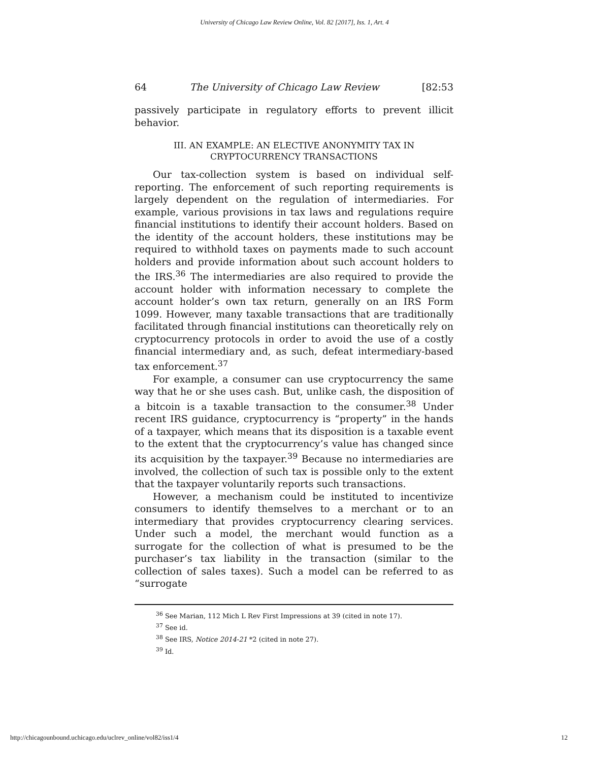University of Chicago Law Review Online, Vol. 82 [2017], Iss. 1, Art. 4
64 The University of Chicago Law Review [82:53
passively participate in regulatory efforts to prevent illicit behavior.
III. AN EXAMPLE: AN ELECTIVE ANONYMITY TAX IN
CRYPTOCURRENCY TRANSACTIONS
Our tax-collection system is based on individual self-reporting. The enforcement of such reporting requirements is largely dependent on the regulation of intermediaries. For example, various provisions in tax laws and regulations require financial institutions to identify their account holders. Based on the identity of the account holders, these institutions may be required to withhold taxes on payments made to such account holders and provide information about such account holders to the IRS.<sup>36</sup> The intermediaries are also required to provide the account holder with information necessary to complete the account holder’s own tax return, generally on an IRS Form 1099. However, many taxable transactions that are traditionally facilitated through financial institutions can theoretically rely on cryptocurrency protocols in order to avoid the use of a costly financial intermediary and, as such, defeat intermediary-based tax enforcement.<sup>37</sup>
For example, a consumer can use cryptocurrency the same way that he or she uses cash. But, unlike cash, the disposition of a bitcoin is a taxable transaction to the consumer.<sup>38</sup> Under recent IRS guidance, cryptocurrency is “property” in the hands of a taxpayer, which means that its disposition is a taxable event to the extent that the cryptocurrency’s value has changed since its acquisition by the taxpayer.<sup>39</sup> Because no intermediaries are involved, the collection of such tax is possible only to the extent that the taxpayer voluntarily reports such transactions.
However, a mechanism could be instituted to incentivize consumers to identify themselves to a merchant or to an intermediary that provides cryptocurrency clearing services. Under such a model, the merchant would function as a surrogate for the collection of what is presumed to be the purchaser’s tax liability in the transaction (similar to the collection of sales taxes). Such a model can be referred to as “surrogate
<sup>36</sup> See Marian, 112 Mich L Rev First Impressions at 39 (cited in note 17).
<sup>37</sup> See id.
<sup>38</sup> See IRS, Notice 2014-21 *2 (cited in note 27).
<sup>39</sup> Id.
http://chicagounbound.uchicago.edu/uclrev_online/vol82/iss1/4 12